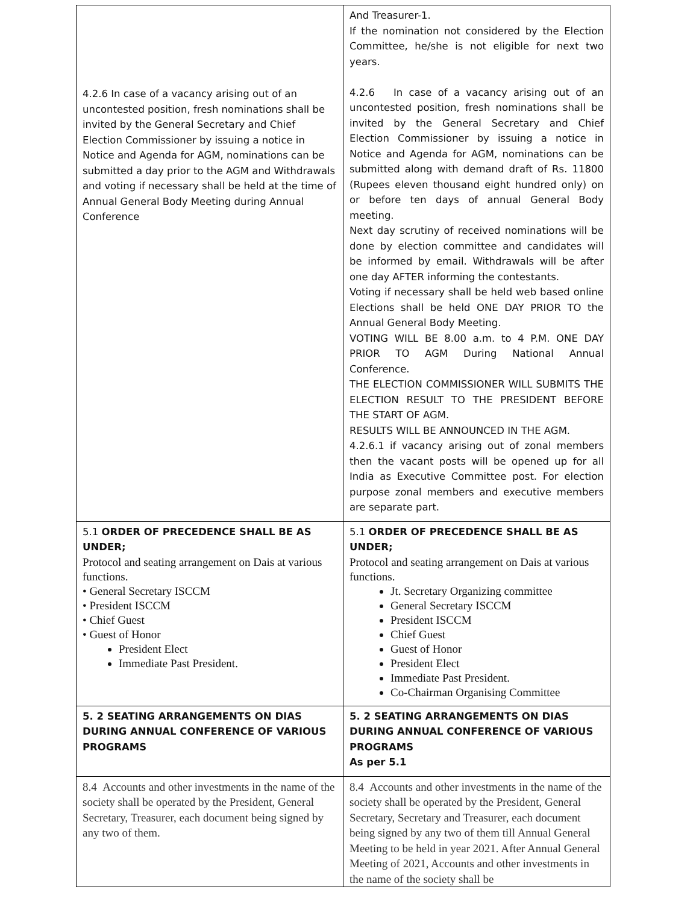| 4.2.6 In case of a vacancy arising out of an uncontested position, fresh nominations shall be invited by the General Secretary and Chief Election Commissioner by issuing a notice in Notice and Agenda for AGM, nominations can be submitted a day prior to the AGM and Withdrawals and voting if necessary shall be held at the time of Annual General Body Meeting during Annual Conference | And Treasurer-1. If the nomination not considered by the Election Committee, he/she is not eligible for next two years. 4.2.6 In case of a vacancy arising out of an uncontested position, fresh nominations shall be invited by the General Secretary and Chief Election Commissioner by issuing a notice in Notice and Agenda for AGM, nominations can be submitted along with demand draft of Rs. 11800 (Rupees eleven thousand eight hundred only) on or before ten days of annual General Body meeting. Next day scrutiny of received nominations will be done by election committee and candidates will be informed by email. Withdrawals will be after one day AFTER informing the contestants. Voting if necessary shall be held web based online Elections shall be held ONE DAY PRIOR TO the Annual General Body Meeting. VOTING WILL BE 8.00 a.m. to 4 P.M. ONE DAY PRIOR TO AGM During National Annual Conference. THE ELECTION COMMISSIONER WILL SUBMITS THE ELECTION RESULT TO THE PRESIDENT BEFORE THE START OF AGM. RESULTS WILL BE ANNOUNCED IN THE AGM. 4.2.6.1 if vacancy arising out of zonal members then the vacant posts will be opened up for all India as Executive Committee post. For election purpose zonal members and executive members are separate part. |
| 5.1 ORDER OF PRECEDENCE SHALL BE AS UNDER; Protocol and seating arrangement on Dais at various functions. • General Secretary ISCCM • President ISCCM • Chief Guest • Guest of Honor President Elect Immediate Past President. | 5.1 ORDER OF PRECEDENCE SHALL BE AS UNDER; Protocol and seating arrangement on Dais at various functions. Jt. Secretary Organizing committee General Secretary ISCCM President ISCCM Chief Guest Guest of Honor President Elect Immediate Past President. Co-Chairman Organising Committee |
| 5. 2 SEATING ARRANGEMENTS ON DIAS DURING ANNUAL CONFERENCE OF VARIOUS PROGRAMS | 5. 2 SEATING ARRANGEMENTS ON DIAS DURING ANNUAL CONFERENCE OF VARIOUS PROGRAMS As per 5.1 |
| 8.4 Accounts and other investments in the name of the society shall be operated by the President, General Secretary, Treasurer, each document being signed by any two of them. | 8.4 Accounts and other investments in the name of the society shall be operated by the President, General Secretary, Secretary and Treasurer, each document being signed by any two of them till Annual General Meeting to be held in year 2021. After Annual General Meeting of 2021, Accounts and other investments in the name of the society shall be |